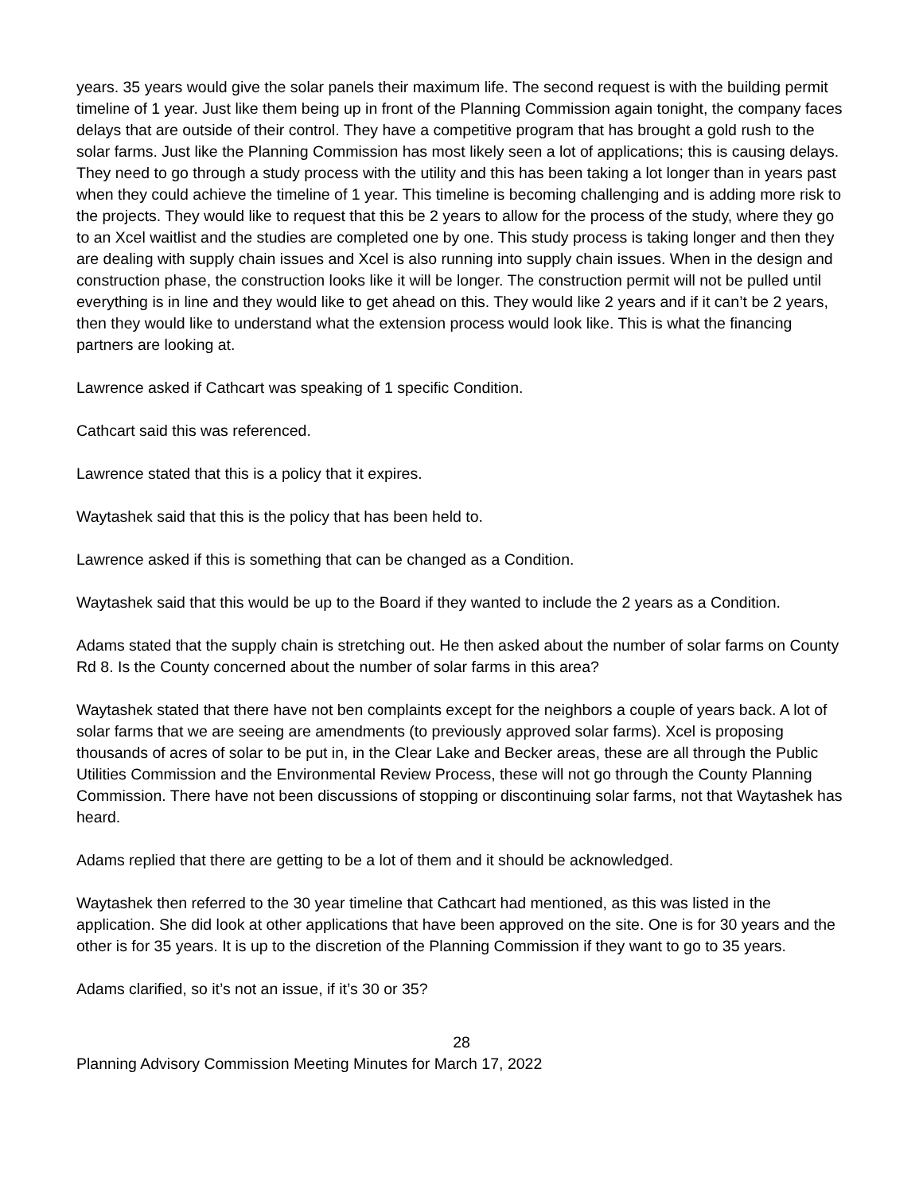years. 35 years would give the solar panels their maximum life. The second request is with the building permit timeline of 1 year. Just like them being up in front of the Planning Commission again tonight, the company faces delays that are outside of their control. They have a competitive program that has brought a gold rush to the solar farms. Just like the Planning Commission has most likely seen a lot of applications; this is causing delays. They need to go through a study process with the utility and this has been taking a lot longer than in years past when they could achieve the timeline of 1 year. This timeline is becoming challenging and is adding more risk to the projects. They would like to request that this be 2 years to allow for the process of the study, where they go to an Xcel waitlist and the studies are completed one by one. This study process is taking longer and then they are dealing with supply chain issues and Xcel is also running into supply chain issues. When in the design and construction phase, the construction looks like it will be longer. The construction permit will not be pulled until everything is in line and they would like to get ahead on this. They would like 2 years and if it can’t be 2 years, then they would like to understand what the extension process would look like. This is what the financing partners are looking at.
Lawrence asked if Cathcart was speaking of 1 specific Condition.
Cathcart said this was referenced.
Lawrence stated that this is a policy that it expires.
Waytashek said that this is the policy that has been held to.
Lawrence asked if this is something that can be changed as a Condition.
Waytashek said that this would be up to the Board if they wanted to include the 2 years as a Condition.
Adams stated that the supply chain is stretching out. He then asked about the number of solar farms on County Rd 8. Is the County concerned about the number of solar farms in this area?
Waytashek stated that there have not ben complaints except for the neighbors a couple of years back. A lot of solar farms that we are seeing are amendments (to previously approved solar farms). Xcel is proposing thousands of acres of solar to be put in, in the Clear Lake and Becker areas, these are all through the Public Utilities Commission and the Environmental Review Process, these will not go through the County Planning Commission. There have not been discussions of stopping or discontinuing solar farms, not that Waytashek has heard.
Adams replied that there are getting to be a lot of them and it should be acknowledged.
Waytashek then referred to the 30 year timeline that Cathcart had mentioned, as this was listed in the application. She did look at other applications that have been approved on the site. One is for 30 years and the other is for 35 years. It is up to the discretion of the Planning Commission if they want to go to 35 years.
Adams clarified, so it’s not an issue, if it’s 30 or 35?
28
Planning Advisory Commission Meeting Minutes for March 17, 2022